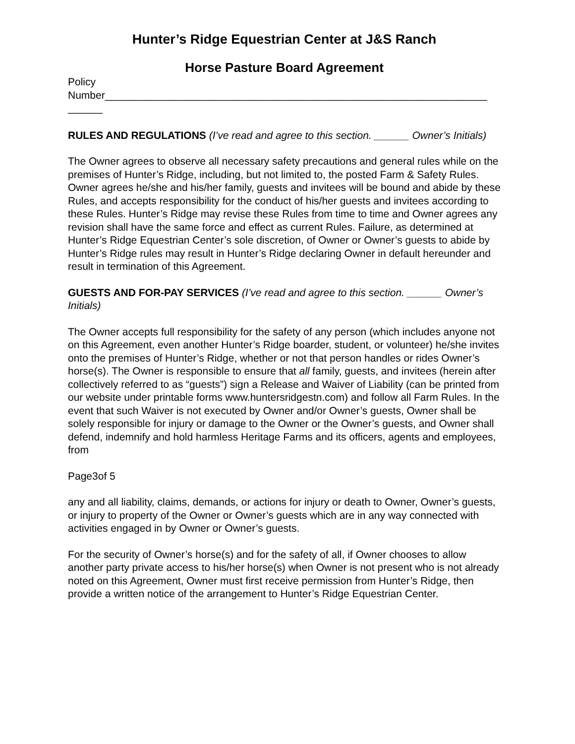Hunter’s Ridge Equestrian Center at J&S Ranch
Horse Pasture Board Agreement
Policy
Number__________________________________________________________________
______
RULES AND REGULATIONS (I’ve read and agree to this section. ______ Owner’s Initials)
The Owner agrees to observe all necessary safety precautions and general rules while on the premises of Hunter’s Ridge, including, but not limited to, the posted Farm & Safety Rules. Owner agrees he/she and his/her family, guests and invitees will be bound and abide by these Rules, and accepts responsibility for the conduct of his/her guests and invitees according to these Rules. Hunter’s Ridge may revise these Rules from time to time and Owner agrees any revision shall have the same force and effect as current Rules. Failure, as determined at Hunter’s Ridge Equestrian Center’s sole discretion, of Owner or Owner’s guests to abide by Hunter’s Ridge rules may result in Hunter’s Ridge declaring Owner in default hereunder and result in termination of this Agreement.
GUESTS AND FOR-PAY SERVICES (I’ve read and agree to this section. ______ Owner’s Initials)
The Owner accepts full responsibility for the safety of any person (which includes anyone not on this Agreement, even another Hunter’s Ridge boarder, student, or volunteer) he/she invites onto the premises of Hunter’s Ridge, whether or not that person handles or rides Owner’s horse(s). The Owner is responsible to ensure that all family, guests, and invitees (herein after collectively referred to as “guests”) sign a Release and Waiver of Liability (can be printed from our website under printable forms www.huntersridgestn.com) and follow all Farm Rules. In the event that such Waiver is not executed by Owner and/or Owner’s guests, Owner shall be solely responsible for injury or damage to the Owner or the Owner’s guests, and Owner shall defend, indemnify and hold harmless Heritage Farms and its officers, agents and employees, from
Page3of 5
any and all liability, claims, demands, or actions for injury or death to Owner, Owner’s guests, or injury to property of the Owner or Owner’s guests which are in any way connected with activities engaged in by Owner or Owner’s guests.
For the security of Owner’s horse(s) and for the safety of all, if Owner chooses to allow another party private access to his/her horse(s) when Owner is not present who is not already noted on this Agreement, Owner must first receive permission from Hunter’s Ridge, then provide a written notice of the arrangement to Hunter’s Ridge Equestrian Center.